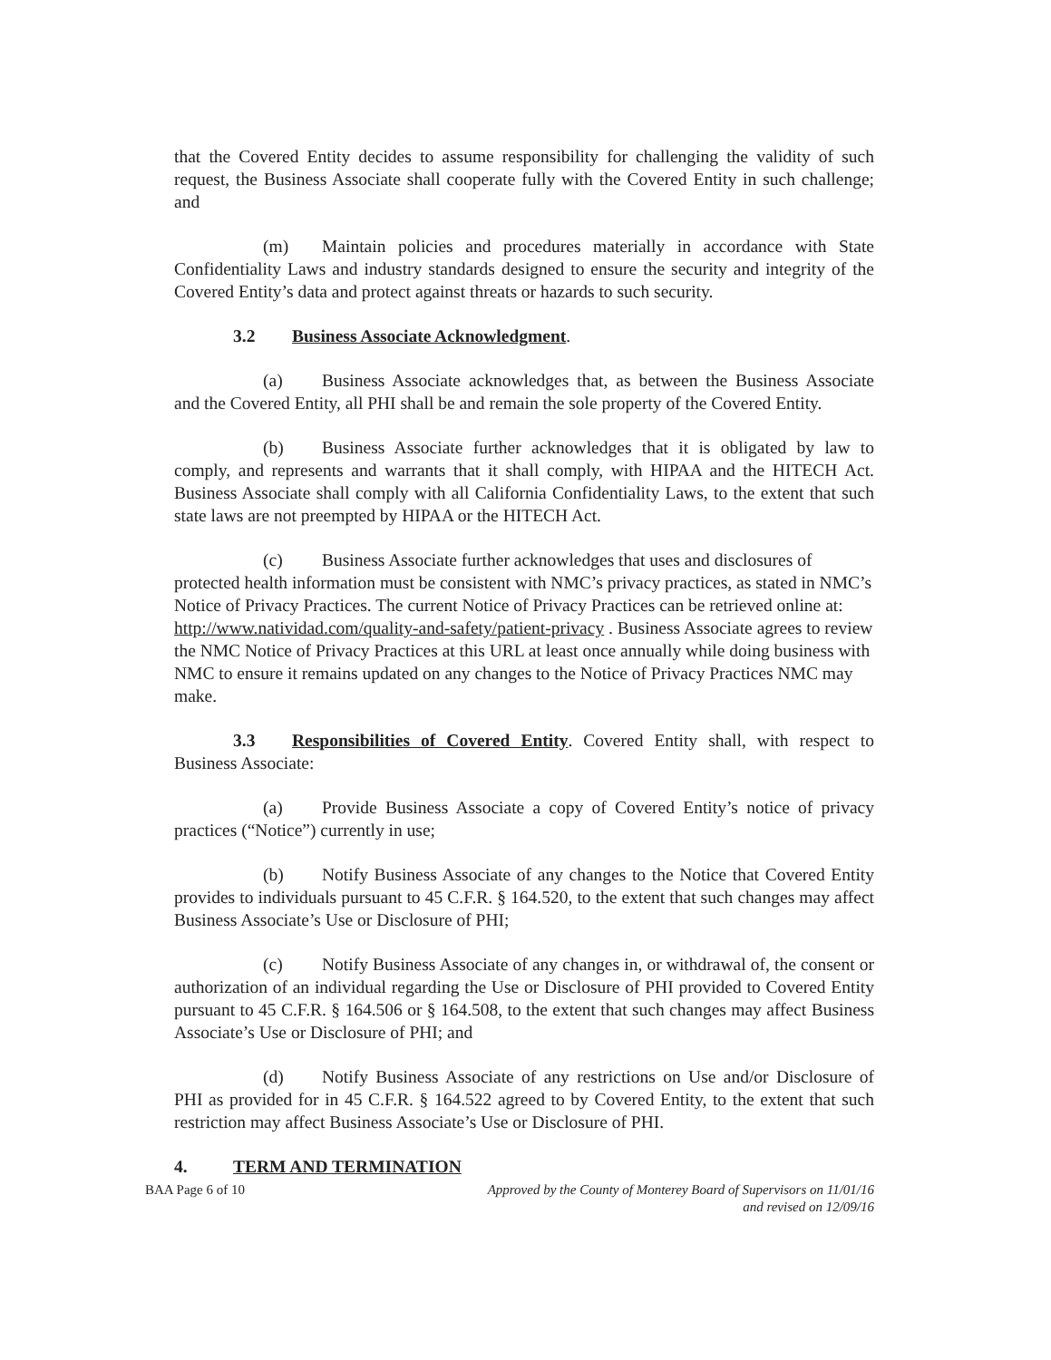that the Covered Entity decides to assume responsibility for challenging the validity of such request, the Business Associate shall cooperate fully with the Covered Entity in such challenge; and
(m) Maintain policies and procedures materially in accordance with State Confidentiality Laws and industry standards designed to ensure the security and integrity of the Covered Entity’s data and protect against threats or hazards to such security.
3.2 Business Associate Acknowledgment.
(a) Business Associate acknowledges that, as between the Business Associate and the Covered Entity, all PHI shall be and remain the sole property of the Covered Entity.
(b) Business Associate further acknowledges that it is obligated by law to comply, and represents and warrants that it shall comply, with HIPAA and the HITECH Act. Business Associate shall comply with all California Confidentiality Laws, to the extent that such state laws are not preempted by HIPAA or the HITECH Act.
(c) Business Associate further acknowledges that uses and disclosures of protected health information must be consistent with NMC’s privacy practices, as stated in NMC’s Notice of Privacy Practices. The current Notice of Privacy Practices can be retrieved online at: http://www.natividad.com/quality-and-safety/patient-privacy . Business Associate agrees to review the NMC Notice of Privacy Practices at this URL at least once annually while doing business with NMC to ensure it remains updated on any changes to the Notice of Privacy Practices NMC may make.
3.3 Responsibilities of Covered Entity. Covered Entity shall, with respect to Business Associate:
(a) Provide Business Associate a copy of Covered Entity’s notice of privacy practices (“Notice”) currently in use;
(b) Notify Business Associate of any changes to the Notice that Covered Entity provides to individuals pursuant to 45 C.F.R. § 164.520, to the extent that such changes may affect Business Associate’s Use or Disclosure of PHI;
(c) Notify Business Associate of any changes in, or withdrawal of, the consent or authorization of an individual regarding the Use or Disclosure of PHI provided to Covered Entity pursuant to 45 C.F.R. § 164.506 or § 164.508, to the extent that such changes may affect Business Associate’s Use or Disclosure of PHI; and
(d) Notify Business Associate of any restrictions on Use and/or Disclosure of PHI as provided for in 45 C.F.R. § 164.522 agreed to by Covered Entity, to the extent that such restriction may affect Business Associate’s Use or Disclosure of PHI.
4. TERM AND TERMINATION
BAA Page 6 of 10 Approved by the County of Monterey Board of Supervisors on 11/01/16
and revised on 12/09/16